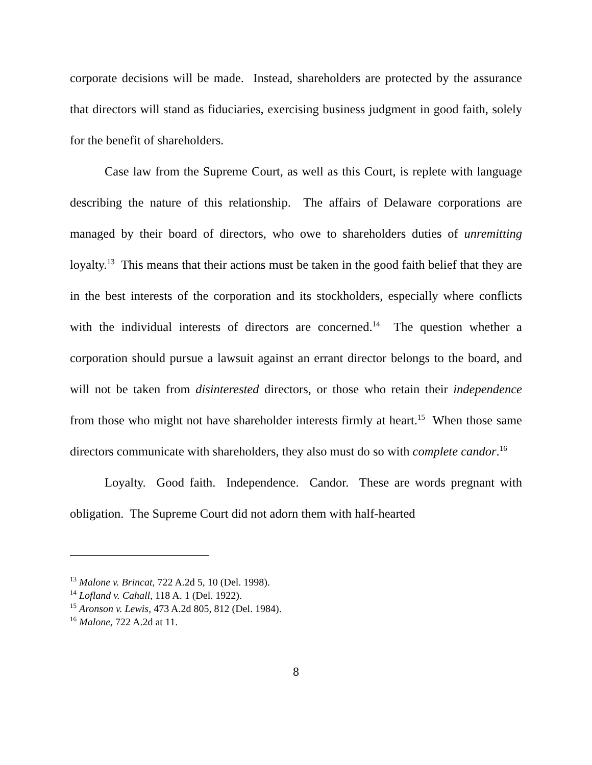corporate decisions will be made. Instead, shareholders are protected by the assurance that directors will stand as fiduciaries, exercising business judgment in good faith, solely for the benefit of shareholders.
Case law from the Supreme Court, as well as this Court, is replete with language describing the nature of this relationship. The affairs of Delaware corporations are managed by their board of directors, who owe to shareholders duties of unremitting loyalty.<sup>13</sup> This means that their actions must be taken in the good faith belief that they are in the best interests of the corporation and its stockholders, especially where conflicts with the individual interests of directors are concerned.<sup>14</sup> The question whether a corporation should pursue a lawsuit against an errant director belongs to the board, and will not be taken from disinterested directors, or those who retain their independence from those who might not have shareholder interests firmly at heart.<sup>15</sup> When those same directors communicate with shareholders, they also must do so with complete candor.<sup>16</sup>
Loyalty. Good faith. Independence. Candor. These are words pregnant with obligation. The Supreme Court did not adorn them with half-hearted
<sup>13</sup> Malone v. Brincat, 722 A.2d 5, 10 (Del. 1998).
<sup>14</sup> Lofland v. Cahall, 118 A. 1 (Del. 1922).
<sup>15</sup> Aronson v. Lewis, 473 A.2d 805, 812 (Del. 1984).
<sup>16</sup> Malone, 722 A.2d at 11.
8